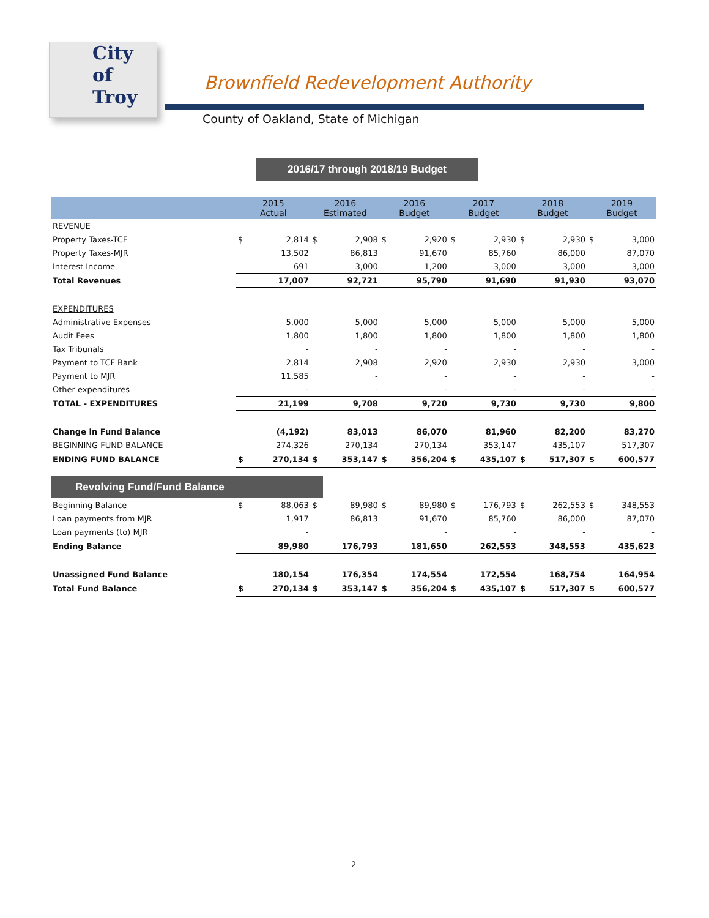City of
Troy
Brownfield Redevelopment Authority
County of Oakland, State of Michigan
2016/17 through 2018/19 Budget
| | 2015 Actual | | 2016 Estimated | | 2016 Budget | | 2017 Budget | | 2018 Budget | | 2019 Budget | |
| --- | --- | --- | --- | --- | --- | --- | --- | --- | --- | --- | --- | --- |
| REVENUE | | | | | | | | | | | | |
| Property Taxes-TCF | $ | 2,814 | $ | 2,908 | $ | 2,920 | $ | 2,930 | $ | 2,930 | $ | 3,000 |
| Property Taxes-MJR | | 13,502 | | 86,813 | | 91,670 | | 85,760 | | 86,000 | | 87,070 |
| Interest Income | | 691 | | 3,000 | | 1,200 | | 3,000 | | 3,000 | | 3,000 |
| Total Revenues | | 17,007 | | 92,721 | | 95,790 | | 91,690 | | 91,930 | | 93,070 |
| EXPENDITURES | | | | | | | | | | | | |
| Administrative Expenses | | 5,000 | | 5,000 | | 5,000 | | 5,000 | | 5,000 | | 5,000 |
| Audit Fees | | 1,800 | | 1,800 | | 1,800 | | 1,800 | | 1,800 | | 1,800 |
| Tax Tribunals | | - | | - | | - | | - | | - | | - |
| Payment to TCF Bank | | 2,814 | | 2,908 | | 2,920 | | 2,930 | | 2,930 | | 3,000 |
| Payment to MJR | | 11,585 | | - | | - | | - | | - | | - |
| Other expenditures | | - | | - | | - | | - | | - | | - |
| TOTAL - EXPENDITURES | | 21,199 | | 9,708 | | 9,720 | | 9,730 | | 9,730 | | 9,800 |
| Change in Fund Balance | | (4,192) | | 83,013 | | 86,070 | | 81,960 | | 82,200 | | 83,270 |
| BEGINNING FUND BALANCE | | 274,326 | | 270,134 | | 270,134 | | 353,147 | | 435,107 | | 517,307 |
| ENDING FUND BALANCE | $ | 270,134 | $ | 353,147 | $ | 356,204 | $ | 435,107 | $ | 517,307 | $ | 600,577 |
| Revolving Fund/Fund Balance | | | | | | | | | | | | |
| Beginning Balance | $ | 88,063 | $ | 89,980 | $ | 89,980 | $ | 176,793 | $ | 262,553 | $ | 348,553 |
| Loan payments from MJR | | 1,917 | | 86,813 | | 91,670 | | 85,760 | | 86,000 | | 87,070 |
| Loan payments (to) MJR | | - | | | | - | | - | | - | | - |
| Ending Balance | | 89,980 | | 176,793 | | 181,650 | | 262,553 | | 348,553 | | 435,623 |
| Unassigned Fund Balance | | 180,154 | | 176,354 | | 174,554 | | 172,554 | | 168,754 | | 164,954 |
| Total Fund Balance | $ | 270,134 | $ | 353,147 | $ | 356,204 | $ | 435,107 | $ | 517,307 | $ | 600,577 |
2